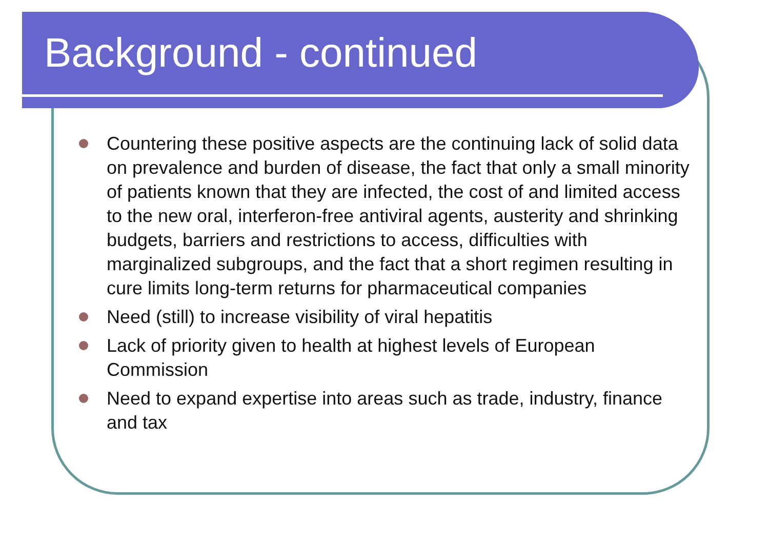Background - continued
Countering these positive aspects are the continuing lack of solid data on prevalence and burden of disease, the fact that only a small minority of patients known that they are infected, the cost of and limited access to the new oral, interferon-free antiviral agents, austerity and shrinking budgets, barriers and restrictions to access, difficulties with marginalized subgroups, and the fact that a short regimen resulting in cure limits long-term returns for pharmaceutical companies
Need (still) to increase visibility of viral hepatitis
Lack of priority given to health at highest levels of European Commission
Need to expand expertise into areas such as trade, industry, finance and tax